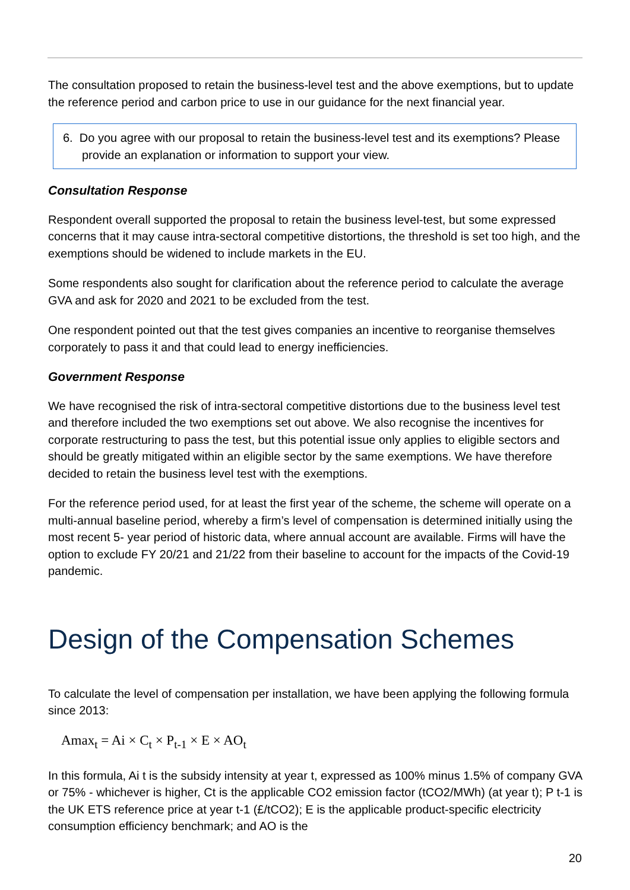The consultation proposed to retain the business-level test and the above exemptions, but to update the reference period and carbon price to use in our guidance for the next financial year.
6. Do you agree with our proposal to retain the business-level test and its exemptions? Please provide an explanation or information to support your view.
Consultation Response
Respondent overall supported the proposal to retain the business level-test, but some expressed concerns that it may cause intra-sectoral competitive distortions, the threshold is set too high, and the exemptions should be widened to include markets in the EU.
Some respondents also sought for clarification about the reference period to calculate the average GVA and ask for 2020 and 2021 to be excluded from the test.
One respondent pointed out that the test gives companies an incentive to reorganise themselves corporately to pass it and that could lead to energy inefficiencies.
Government Response
We have recognised the risk of intra-sectoral competitive distortions due to the business level test and therefore included the two exemptions set out above. We also recognise the incentives for corporate restructuring to pass the test, but this potential issue only applies to eligible sectors and should be greatly mitigated within an eligible sector by the same exemptions. We have therefore decided to retain the business level test with the exemptions.
For the reference period used, for at least the first year of the scheme, the scheme will operate on a multi-annual baseline period, whereby a firm’s level of compensation is determined initially using the most recent 5- year period of historic data, where annual account are available. Firms will have the option to exclude FY 20/21 and 21/22 from their baseline to account for the impacts of the Covid-19 pandemic.
Design of the Compensation Schemes
To calculate the level of compensation per installation, we have been applying the following formula since 2013:
Amax<sub>t</sub> = Ai × C<sub>t</sub> × P<sub>t-1</sub> × E × AO<sub>t</sub>
In this formula, Ai t is the subsidy intensity at year t, expressed as 100% minus 1.5% of company GVA or 75% - whichever is higher, Ct is the applicable CO2 emission factor (tCO2/MWh) (at year t); P t-1 is the UK ETS reference price at year t-1 (£/tCO2); E is the applicable product-specific electricity consumption efficiency benchmark; and AO is the
20